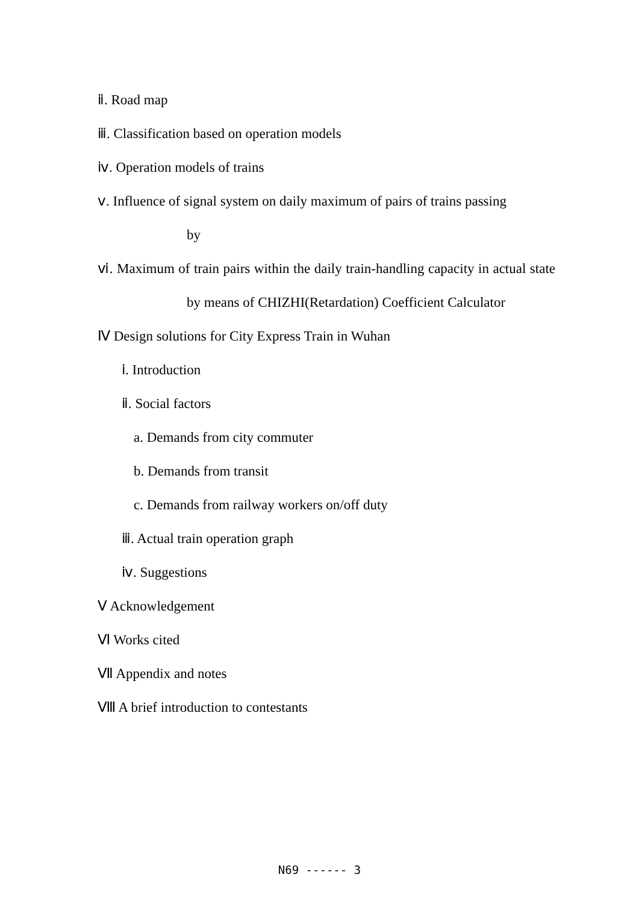ⅱ. Road map
ⅲ. Classification based on operation models
ⅳ. Operation models of trains
ⅴ. Influence of signal system on daily maximum of pairs of trains passing
by
ⅵ. Maximum of train pairs within the daily train-handling capacity in actual state by means of CHIZHI(Retardation) Coefficient Calculator
Ⅳ Design solutions for City Express Train in Wuhan
ⅰ. Introduction
ⅱ. Social factors
a. Demands from city commuter
b. Demands from transit
c. Demands from railway workers on/off duty
ⅲ. Actual train operation graph
ⅳ. Suggestions
Ⅴ Acknowledgement
Ⅵ Works cited
Ⅶ Appendix and notes
Ⅷ A brief introduction to contestants
N69 ------ 3